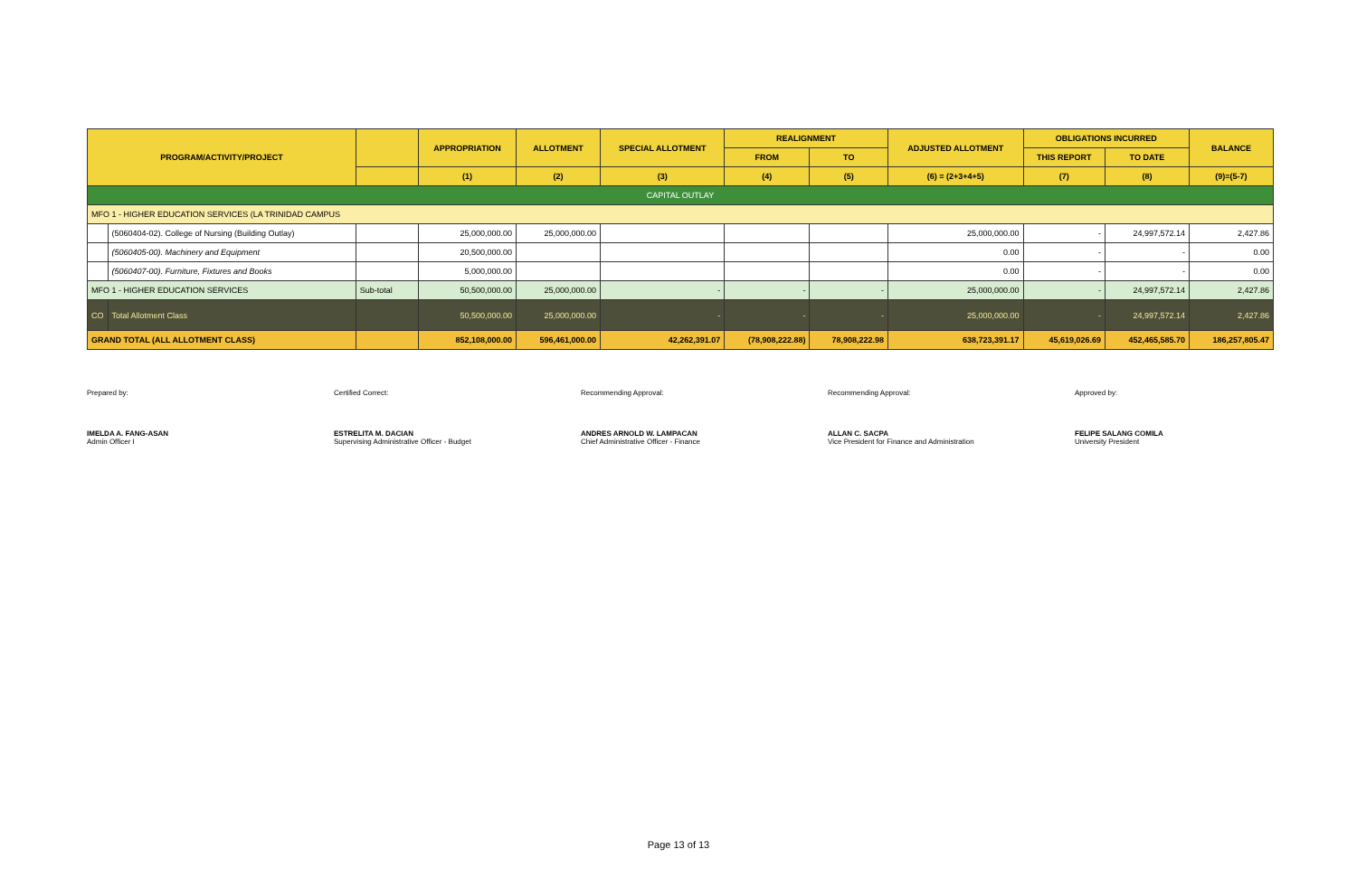| PROGRAM/ACTIVITY/PROJECT | | | APPROPRIATION | ALLOTMENT | SPECIAL ALLOTMENT | REALIGNMENT | | ADJUSTED ALLOTMENT | OBLIGATIONS INCURRED | | BALANCE |
| --- | --- | --- | --- | --- | --- | --- | --- | --- | --- | --- | --- |
| | | | | | | FROM | TO | | THIS REPORT | TO DATE | |
| | | | (1) | (2) | (3) | (4) | (5) | (6) = (2+3+4+5) | (7) | (8) | (9)=(5-7) |
| CAPITAL OUTLAY | | | | | | | | | | | |
| MFO 1 - HIGHER EDUCATION SERVICES (LA TRINIDAD CAMPUS | | | | | | | | | | | |
| | (5060404-02). College of Nursing (Building Outlay) | | 25,000,000.00 | 25,000,000.00 | | | | 25,000,000.00 | - | 24,997,572.14 | 2,427.86 |
| | (5060405-00). Machinery and Equipment | | 20,500,000.00 | | | | | 0.00 | - | - | 0.00 |
| | (5060407-00). Furniture, Fixtures and Books | | 5,000,000.00 | | | | | 0.00 | - | - | 0.00 |
| MFO 1 - HIGHER EDUCATION SERVICES | | Sub-total | 50,500,000.00 | 25,000,000.00 | - | - | - | 25,000,000.00 | - | 24,997,572.14 | 2,427.86 |
| CO | Total Allotment Class | | 50,500,000.00 | 25,000,000.00 | - | - | - | 25,000,000.00 | - | 24,997,572.14 | 2,427.86 |
| GRAND TOTAL (ALL ALLOTMENT CLASS) | | | 852,108,000.00 | 596,461,000.00 | 42,262,391.07 | (78,908,222.88) | 78,908,222.98 | 638,723,391.17 | 45,619,026.69 | 452,465,585.70 | 186,257,805.47 |
Prepared by:
IMELDA A. FANG-ASAN
Admin Officer I
Certified Correct:
ESTRELITA M. DACIAN
Supervising Administrative Officer - Budget
Recommending Approval:
ANDRES ARNOLD W. LAMPACAN
Chief Administrative Officer - Finance
Recommending Approval:
ALLAN C. SACPA
Vice President for Finance and Administration
Approved by:
FELIPE SALANG COMILA
University President
Page 13 of 13